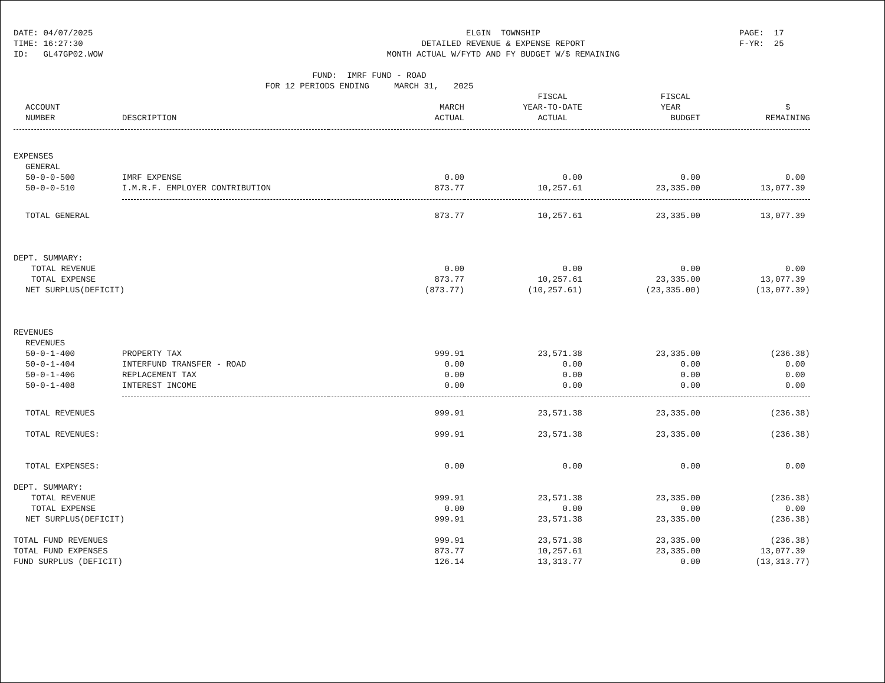DATE: 04/07/2025 TIME: 16:27:30 ID: GL47GP02.WOW
ELGIN TOWNSHIP DETAILED REVENUE & EXPENSE REPORT MONTH ACTUAL W/FYTD AND FY BUDGET W/$ REMAINING
PAGE: 17 F-YR: 25
FUND: IMRF FUND - ROAD FOR 12 PERIODS ENDING MARCH 31, 2025
| | | | FISCAL | FISCAL | |
| --- | --- | --- | --- | --- | --- |
| ACCOUNT | | MARCH | YEAR-TO-DATE | YEAR | $ |
| NUMBER | DESCRIPTION | ACTUAL | ACTUAL | BUDGET | REMAINING |
| EXPENSES | | | | | |
| GENERAL | | | | | |
| 50-0-0-500 | IMRF EXPENSE | 0.00 | 0.00 | 0.00 | 0.00 |
| 50-0-0-510 | I.M.R.F. EMPLOYER CONTRIBUTION | 873.77 | 10,257.61 | 23,335.00 | 13,077.39 |
| TOTAL GENERAL | | 873.77 | 10,257.61 | 23,335.00 | 13,077.39 |
| DEPT. SUMMARY: | | | | | |
| TOTAL REVENUE | | 0.00 | 0.00 | 0.00 | 0.00 |
| TOTAL EXPENSE | | 873.77 | 10,257.61 | 23,335.00 | 13,077.39 |
| NET SURPLUS(DEFICIT) | | (873.77) | (10,257.61) | (23,335.00) | (13,077.39) |
| REVENUES | | | | | |
| REVENUES | | | | | |
| 50-0-1-400 | PROPERTY TAX | 999.91 | 23,571.38 | 23,335.00 | (236.38) |
| 50-0-1-404 | INTERFUND TRANSFER - ROAD | 0.00 | 0.00 | 0.00 | 0.00 |
| 50-0-1-406 | REPLACEMENT TAX | 0.00 | 0.00 | 0.00 | 0.00 |
| 50-0-1-408 | INTEREST INCOME | 0.00 | 0.00 | 0.00 | 0.00 |
| TOTAL REVENUES | | 999.91 | 23,571.38 | 23,335.00 | (236.38) |
| TOTAL REVENUES: | | 999.91 | 23,571.38 | 23,335.00 | (236.38) |
| TOTAL EXPENSES: | | 0.00 | 0.00 | 0.00 | 0.00 |
| DEPT. SUMMARY: | | | | | |
| TOTAL REVENUE | | 999.91 | 23,571.38 | 23,335.00 | (236.38) |
| TOTAL EXPENSE | | 0.00 | 0.00 | 0.00 | 0.00 |
| NET SURPLUS(DEFICIT) | | 999.91 | 23,571.38 | 23,335.00 | (236.38) |
| TOTAL FUND REVENUES | | 999.91 | 23,571.38 | 23,335.00 | (236.38) |
| TOTAL FUND EXPENSES | | 873.77 | 10,257.61 | 23,335.00 | 13,077.39 |
| FUND SURPLUS (DEFICIT) | | 126.14 | 13,313.77 | 0.00 | (13,313.77) |